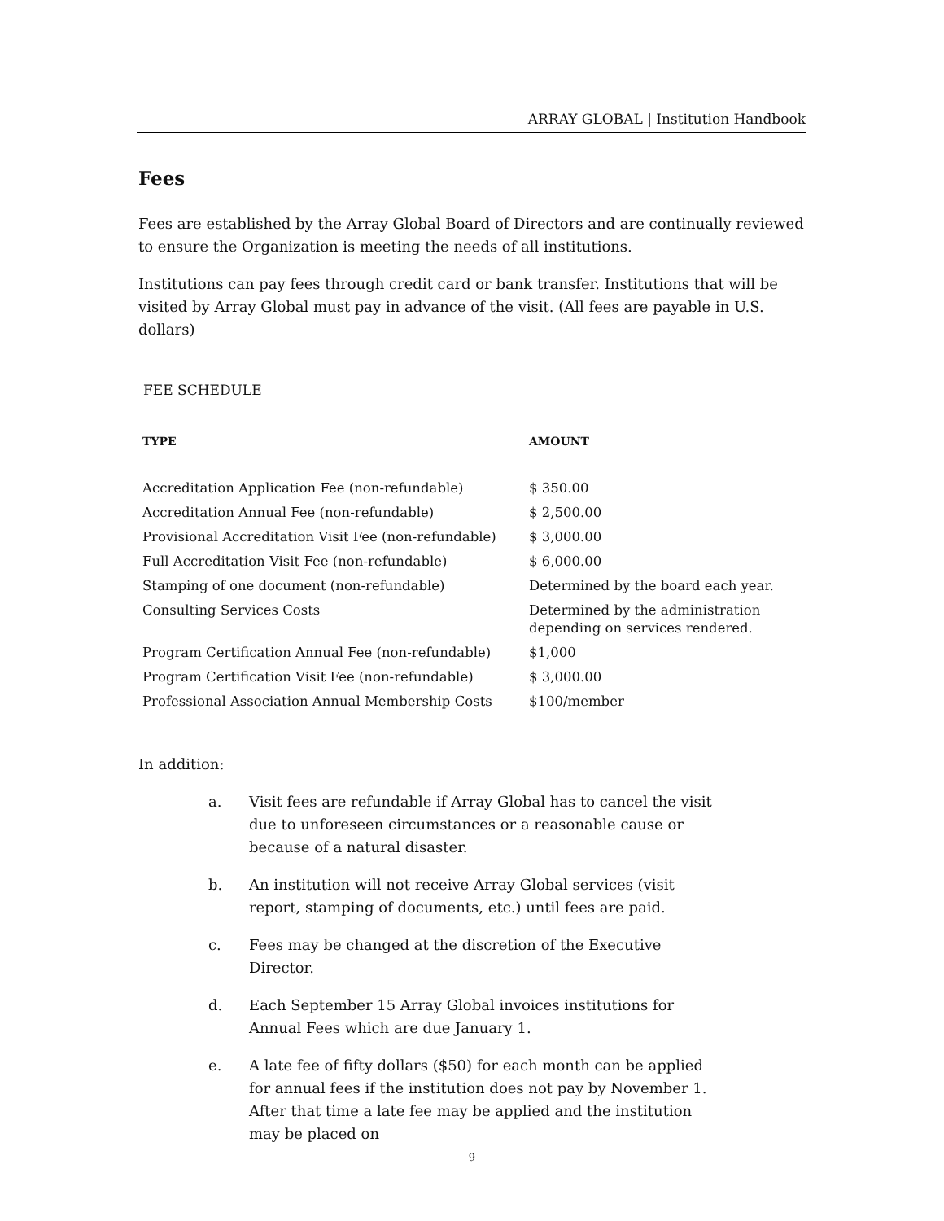ARRAY GLOBAL | Institution Handbook
Fees
Fees are established by the Array Global Board of Directors and are continually reviewed to ensure the Organization is meeting the needs of all institutions.
Institutions can pay fees through credit card or bank transfer. Institutions that will be visited by Array Global must pay in advance of the visit. (All fees are payable in U.S. dollars)
FEE SCHEDULE
| TYPE | AMOUNT |
| --- | --- |
| Accreditation Application Fee (non-refundable) | $ 350.00 |
| Accreditation Annual Fee (non-refundable) | $ 2,500.00 |
| Provisional Accreditation Visit Fee (non-refundable) | $ 3,000.00 |
| Full Accreditation Visit Fee (non-refundable) | $ 6,000.00 |
| Stamping of one document (non-refundable) | Determined by the board each year. |
| Consulting Services Costs | Determined by the administration depending on services rendered. |
| Program Certification Annual Fee (non-refundable) | $1,000 |
| Program Certification Visit Fee (non-refundable) | $ 3,000.00 |
| Professional Association Annual Membership Costs | $100/member |
In addition:
a. Visit fees are refundable if Array Global has to cancel the visit due to unforeseen circumstances or a reasonable cause or because of a natural disaster.
b. An institution will not receive Array Global services (visit report, stamping of documents, etc.) until fees are paid.
c. Fees may be changed at the discretion of the Executive Director.
d. Each September 15 Array Global invoices institutions for Annual Fees which are due January 1.
e. A late fee of fifty dollars ($50) for each month can be applied for annual fees if the institution does not pay by November 1. After that time a late fee may be applied and the institution may be placed on
- 9 -